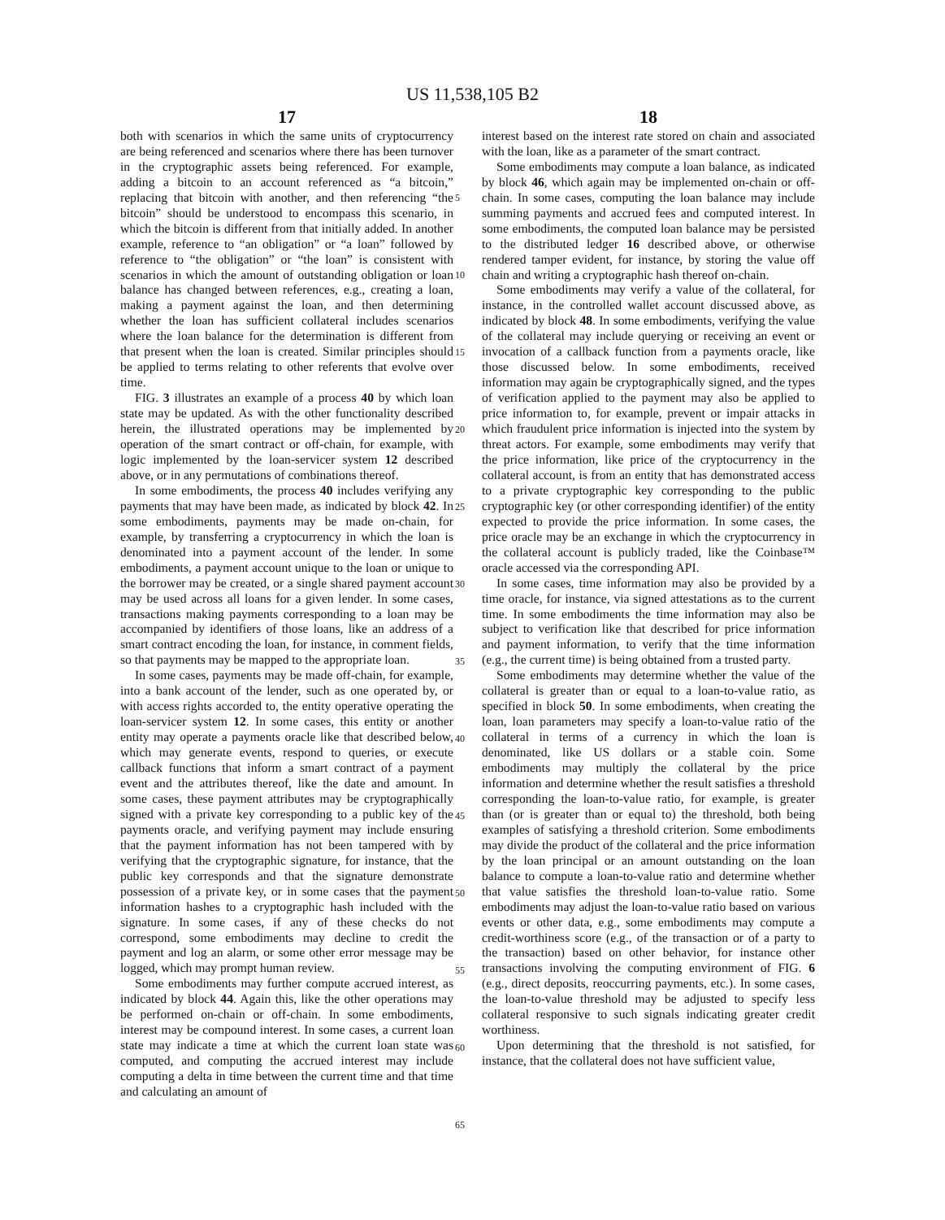US 11,538,105 B2
17
both with scenarios in which the same units of cryptocurrency are being referenced and scenarios where there has been turnover in the cryptographic assets being referenced. For example, adding a bitcoin to an account referenced as “a bitcoin,” replacing that bitcoin with another, and then referencing “the bitcoin” should be understood to encompass this scenario, in which the bitcoin is different from that initially added. In another example, reference to “an obligation” or “a loan” followed by reference to “the obligation” or “the loan” is consistent with scenarios in which the amount of outstanding obligation or loan balance has changed between references, e.g., creating a loan, making a payment against the loan, and then determining whether the loan has sufficient collateral includes scenarios where the loan balance for the determination is different from that present when the loan is created. Similar principles should be applied to terms relating to other referents that evolve over time.
FIG. 3 illustrates an example of a process 40 by which loan state may be updated. As with the other functionality described herein, the illustrated operations may be implemented by operation of the smart contract or off-chain, for example, with logic implemented by the loan-servicer system 12 described above, or in any permutations of combinations thereof.
In some embodiments, the process 40 includes verifying any payments that may have been made, as indicated by block 42. In some embodiments, payments may be made on-chain, for example, by transferring a cryptocurrency in which the loan is denominated into a payment account of the lender. In some embodiments, a payment account unique to the loan or unique to the borrower may be created, or a single shared payment account may be used across all loans for a given lender. In some cases, transactions making payments corresponding to a loan may be accompanied by identifiers of those loans, like an address of a smart contract encoding the loan, for instance, in comment fields, so that payments may be mapped to the appropriate loan.
In some cases, payments may be made off-chain, for example, into a bank account of the lender, such as one operated by, or with access rights accorded to, the entity operative operating the loan-servicer system 12. In some cases, this entity or another entity may operate a payments oracle like that described below, which may generate events, respond to queries, or execute callback functions that inform a smart contract of a payment event and the attributes thereof, like the date and amount. In some cases, these payment attributes may be cryptographically signed with a private key corresponding to a public key of the payments oracle, and verifying payment may include ensuring that the payment information has not been tampered with by verifying that the cryptographic signature, for instance, that the public key corresponds and that the signature demonstrate possession of a private key, or in some cases that the payment information hashes to a cryptographic hash included with the signature. In some cases, if any of these checks do not correspond, some embodiments may decline to credit the payment and log an alarm, or some other error message may be logged, which may prompt human review.
Some embodiments may further compute accrued interest, as indicated by block 44. Again this, like the other operations may be performed on-chain or off-chain. In some embodiments, interest may be compound interest. In some cases, a current loan state may indicate a time at which the current loan state was computed, and computing the accrued interest may include computing a delta in time between the current time and that time and calculating an amount of
18
interest based on the interest rate stored on chain and associated with the loan, like as a parameter of the smart contract.
Some embodiments may compute a loan balance, as indicated by block 46, which again may be implemented on-chain or off-chain. In some cases, computing the loan balance may include summing payments and accrued fees and computed interest. In some embodiments, the computed loan balance may be persisted to the distributed ledger 16 described above, or otherwise rendered tamper evident, for instance, by storing the value off chain and writing a cryptographic hash thereof on-chain.
Some embodiments may verify a value of the collateral, for instance, in the controlled wallet account discussed above, as indicated by block 48. In some embodiments, verifying the value of the collateral may include querying or receiving an event or invocation of a callback function from a payments oracle, like those discussed below. In some embodiments, received information may again be cryptographically signed, and the types of verification applied to the payment may also be applied to price information to, for example, prevent or impair attacks in which fraudulent price information is injected into the system by threat actors. For example, some embodiments may verify that the price information, like price of the cryptocurrency in the collateral account, is from an entity that has demonstrated access to a private cryptographic key corresponding to the public cryptographic key (or other corresponding identifier) of the entity expected to provide the price information. In some cases, the price oracle may be an exchange in which the cryptocurrency in the collateral account is publicly traded, like the Coinbase™ oracle accessed via the corresponding API.
In some cases, time information may also be provided by a time oracle, for instance, via signed attestations as to the current time. In some embodiments the time information may also be subject to verification like that described for price information and payment information, to verify that the time information (e.g., the current time) is being obtained from a trusted party.
Some embodiments may determine whether the value of the collateral is greater than or equal to a loan-to-value ratio, as specified in block 50. In some embodiments, when creating the loan, loan parameters may specify a loan-to-value ratio of the collateral in terms of a currency in which the loan is denominated, like US dollars or a stable coin. Some embodiments may multiply the collateral by the price information and determine whether the result satisfies a threshold corresponding the loan-to-value ratio, for example, is greater than (or is greater than or equal to) the threshold, both being examples of satisfying a threshold criterion. Some embodiments may divide the product of the collateral and the price information by the loan principal or an amount outstanding on the loan balance to compute a loan-to-value ratio and determine whether that value satisfies the threshold loan-to-value ratio. Some embodiments may adjust the loan-to-value ratio based on various events or other data, e.g., some embodiments may compute a credit-worthiness score (e.g., of the transaction or of a party to the transaction) based on other behavior, for instance other transactions involving the computing environment of FIG. 6 (e.g., direct deposits, reoccurring payments, etc.). In some cases, the loan-to-value threshold may be adjusted to specify less collateral responsive to such signals indicating greater credit worthiness.
Upon determining that the threshold is not satisfied, for instance, that the collateral does not have sufficient value,
5
10
15
20
25
30
35
40
45
50
55
60
65